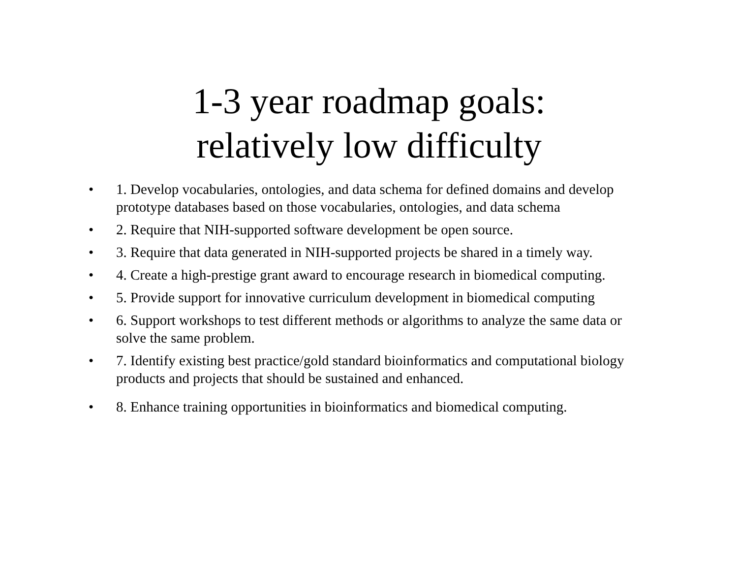1-3 year roadmap goals:
relatively low difficulty
• 1. Develop vocabularies, ontologies, and data schema for defined domains and develop prototype databases based on those vocabularies, ontologies, and data schema
• 2. Require that NIH-supported software development be open source.
• 3. Require that data generated in NIH-supported projects be shared in a timely way.
• 4. Create a high-prestige grant award to encourage research in biomedical computing.
• 5. Provide support for innovative curriculum development in biomedical computing
• 6. Support workshops to test different methods or algorithms to analyze the same data or solve the same problem.
• 7. Identify existing best practice/gold standard bioinformatics and computational biology products and projects that should be sustained and enhanced.
• 8. Enhance training opportunities in bioinformatics and biomedical computing.